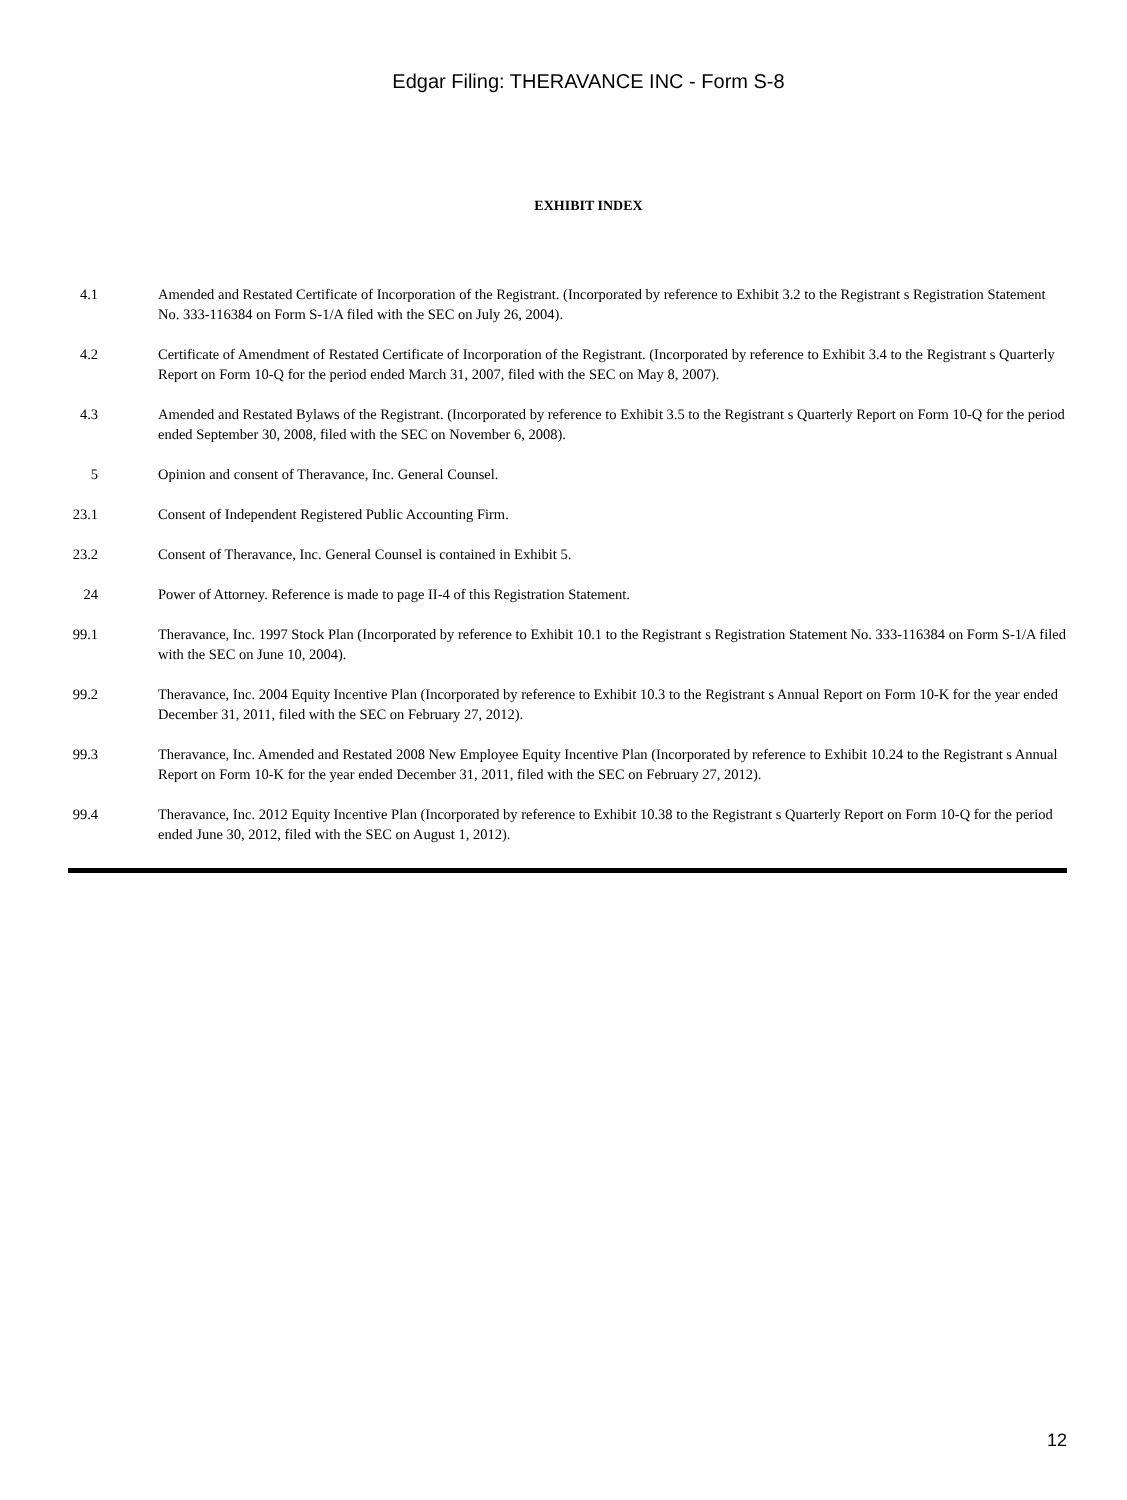Edgar Filing: THERAVANCE INC - Form S-8
EXHIBIT INDEX
| 4.1 | Amended and Restated Certificate of Incorporation of the Registrant. (Incorporated by reference to Exhibit 3.2 to the Registrant s Registration Statement No. 333-116384 on Form S-1/A filed with the SEC on July 26, 2004). |
| 4.2 | Certificate of Amendment of Restated Certificate of Incorporation of the Registrant. (Incorporated by reference to Exhibit 3.4 to the Registrant s Quarterly Report on Form 10-Q for the period ended March 31, 2007, filed with the SEC on May 8, 2007). |
| 4.3 | Amended and Restated Bylaws of the Registrant. (Incorporated by reference to Exhibit 3.5 to the Registrant s Quarterly Report on Form 10-Q for the period ended September 30, 2008, filed with the SEC on November 6, 2008). |
| 5 | Opinion and consent of Theravance, Inc. General Counsel. |
| 23.1 | Consent of Independent Registered Public Accounting Firm. |
| 23.2 | Consent of Theravance, Inc. General Counsel is contained in Exhibit 5. |
| 24 | Power of Attorney. Reference is made to page II-4 of this Registration Statement. |
| 99.1 | Theravance, Inc. 1997 Stock Plan (Incorporated by reference to Exhibit 10.1 to the Registrant s Registration Statement No. 333-116384 on Form S-1/A filed with the SEC on June 10, 2004). |
| 99.2 | Theravance, Inc. 2004 Equity Incentive Plan (Incorporated by reference to Exhibit 10.3 to the Registrant s Annual Report on Form 10-K for the year ended December 31, 2011, filed with the SEC on February 27, 2012). |
| 99.3 | Theravance, Inc. Amended and Restated 2008 New Employee Equity Incentive Plan (Incorporated by reference to Exhibit 10.24 to the Registrant s Annual Report on Form 10-K for the year ended December 31, 2011, filed with the SEC on February 27, 2012). |
| 99.4 | Theravance, Inc. 2012 Equity Incentive Plan (Incorporated by reference to Exhibit 10.38 to the Registrant s Quarterly Report on Form 10-Q for the period ended June 30, 2012, filed with the SEC on August 1, 2012). |
12